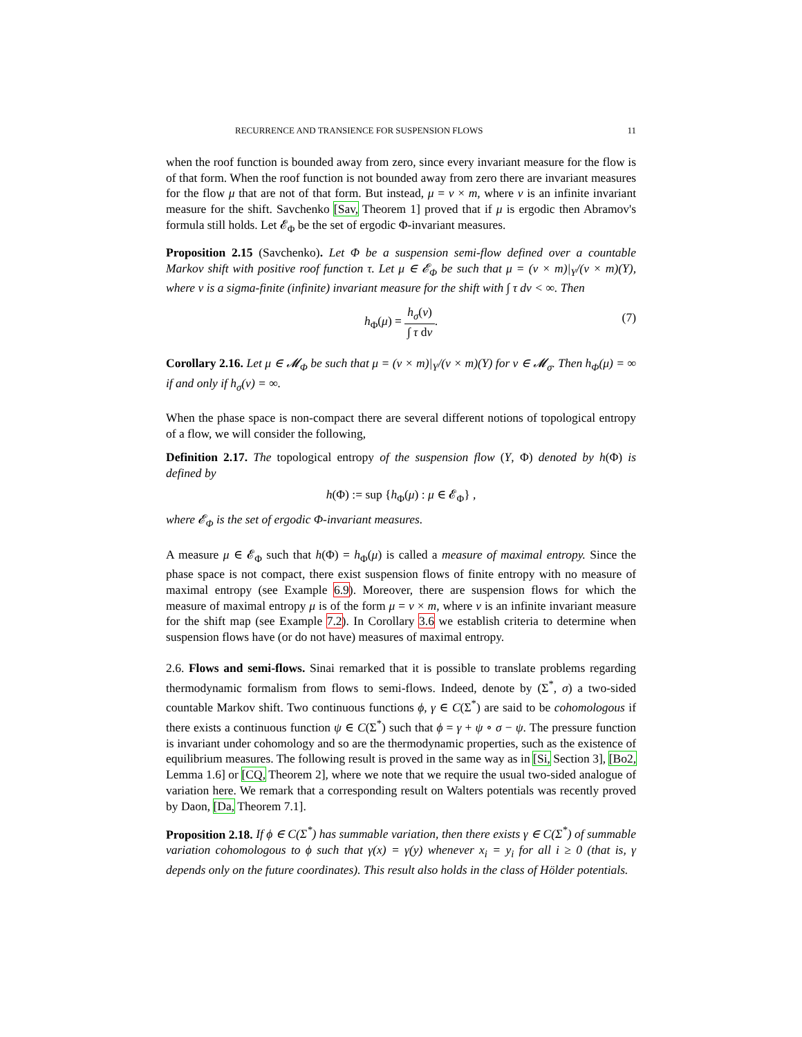RECURRENCE AND TRANSIENCE FOR SUSPENSION FLOWS 11
when the roof function is bounded away from zero, since every invariant measure for the flow is of that form. When the roof function is not bounded away from zero there are invariant measures for the flow μ that are not of that form. But instead, μ = ν × m, where ν is an infinite invariant measure for the shift. Savchenko [Sav, Theorem 1] proved that if μ is ergodic then Abramov's formula still holds. Let 𝓔<sub>Φ</sub> be the set of ergodic Φ-invariant measures.
Proposition 2.15 (Savchenko). Let Φ be a suspension semi-flow defined over a countable Markov shift with positive roof function τ. Let μ ∈ 𝓔<sub>Φ</sub> be such that μ = (ν × m)|<sub>Y</sub>/(ν × m)(Y), where ν is a sigma-finite (infinite) invariant measure for the shift with ∫ τ dν < ∞. Then
h<sub>Φ</sub>(μ) = h<sub>σ</sub>(ν) ∫ τ dν. (7)
Corollary 2.16. Let μ ∈ 𝓜<sub>Φ</sub> be such that μ = (ν × m)|<sub>Y</sub>/(ν × m)(Y) for ν ∈ 𝓜<sub>σ</sub>. Then h<sub>Φ</sub>(μ) = ∞ if and only if h<sub>σ</sub>(ν) = ∞.
When the phase space is non-compact there are several different notions of topological entropy of a flow, we will consider the following,
Definition 2.17. The topological entropy of the suspension flow (Y, Φ) denoted by h(Φ) is defined by
h(Φ) := sup {h<sub>Φ</sub>(μ) : μ ∈ 𝓔<sub>Φ</sub>} ,
where 𝓔<sub>Φ</sub> is the set of ergodic Φ-invariant measures.
A measure μ ∈ 𝓔<sub>Φ</sub> such that h(Φ) = h<sub>Φ</sub>(μ) is called a measure of maximal entropy. Since the phase space is not compact, there exist suspension flows of finite entropy with no measure of maximal entropy (see Example 6.9). Moreover, there are suspension flows for which the measure of maximal entropy μ is of the form μ = ν × m, where ν is an infinite invariant measure for the shift map (see Example 7.2). In Corollary 3.6 we establish criteria to determine when suspension flows have (or do not have) measures of maximal entropy.
2.6. Flows and semi-flows. Sinai remarked that it is possible to translate problems regarding thermodynamic formalism from flows to semi-flows. Indeed, denote by (Σ<sup>*</sup>, σ) a two-sided countable Markov shift. Two continuous functions ϕ, γ ∈ C(Σ<sup>*</sup>) are said to be cohomologous if there exists a continuous function ψ ∈ C(Σ<sup>*</sup>) such that ϕ = γ + ψ ∘ σ − ψ. The pressure function is invariant under cohomology and so are the thermodynamic properties, such as the existence of equilibrium measures. The following result is proved in the same way as in [Si, Section 3], [Bo2, Lemma 1.6] or [CQ, Theorem 2], where we note that we require the usual two-sided analogue of variation here. We remark that a corresponding result on Walters potentials was recently proved by Daon, [Da, Theorem 7.1].
Proposition 2.18. If ϕ ∈ C(Σ<sup>*</sup>) has summable variation, then there exists γ ∈ C(Σ<sup>*</sup>) of summable variation cohomologous to ϕ such that γ(x) = γ(y) whenever x<sub>i</sub> = y<sub>i</sub> for all i ≥ 0 (that is, γ depends only on the future coordinates). This result also holds in the class of Hölder potentials.